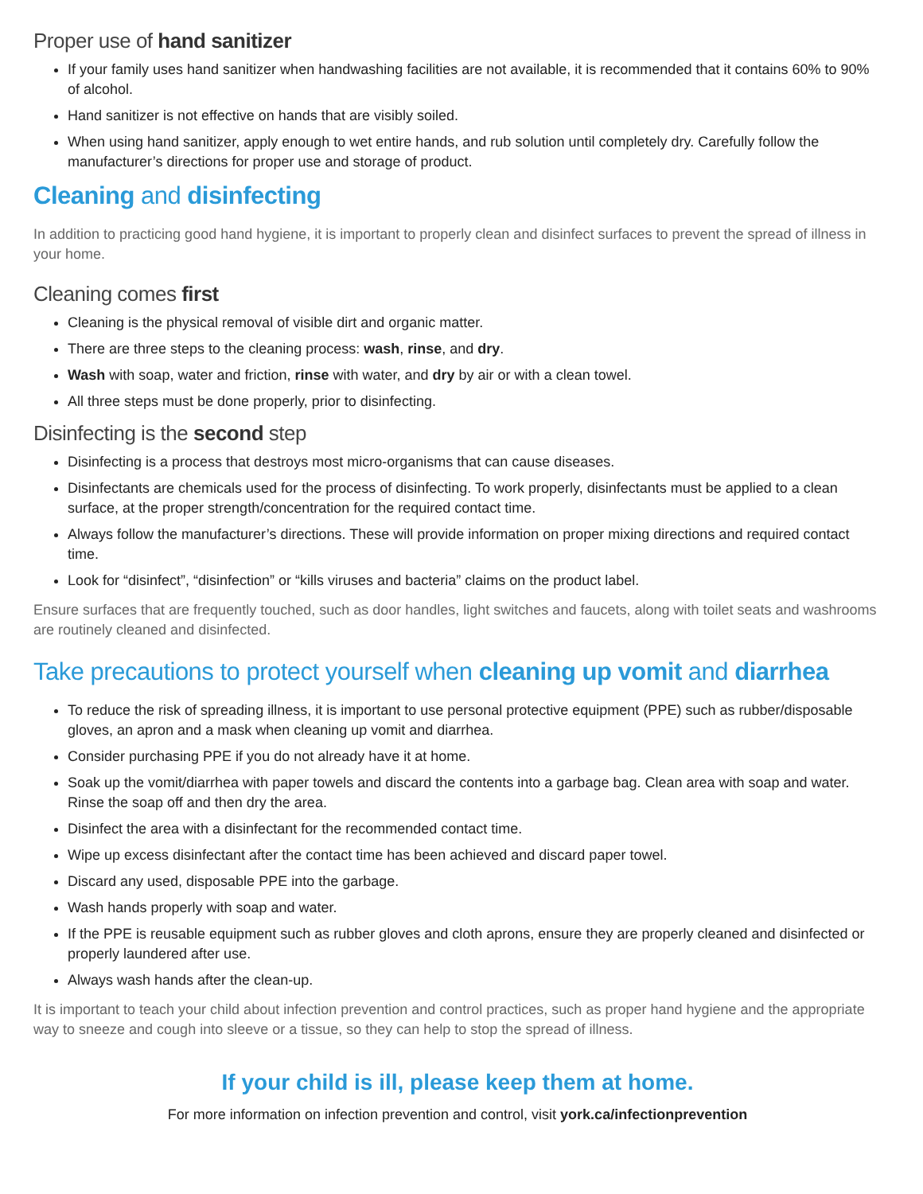Proper use of hand sanitizer
If your family uses hand sanitizer when handwashing facilities are not available, it is recommended that it contains 60% to 90% of alcohol.
Hand sanitizer is not effective on hands that are visibly soiled.
When using hand sanitizer, apply enough to wet entire hands, and rub solution until completely dry. Carefully follow the manufacturer’s directions for proper use and storage of product.
Cleaning and disinfecting
In addition to practicing good hand hygiene, it is important to properly clean and disinfect surfaces to prevent the spread of illness in your home.
Cleaning comes first
Cleaning is the physical removal of visible dirt and organic matter.
There are three steps to the cleaning process: wash, rinse, and dry.
Wash with soap, water and friction, rinse with water, and dry by air or with a clean towel.
All three steps must be done properly, prior to disinfecting.
Disinfecting is the second step
Disinfecting is a process that destroys most micro-organisms that can cause diseases.
Disinfectants are chemicals used for the process of disinfecting. To work properly, disinfectants must be applied to a clean surface, at the proper strength/concentration for the required contact time.
Always follow the manufacturer’s directions. These will provide information on proper mixing directions and required contact time.
Look for “disinfect”, “disinfection” or “kills viruses and bacteria” claims on the product label.
Ensure surfaces that are frequently touched, such as door handles, light switches and faucets, along with toilet seats and washrooms are routinely cleaned and disinfected.
Take precautions to protect yourself when cleaning up vomit and diarrhea
To reduce the risk of spreading illness, it is important to use personal protective equipment (PPE) such as rubber/disposable gloves, an apron and a mask when cleaning up vomit and diarrhea.
Consider purchasing PPE if you do not already have it at home.
Soak up the vomit/diarrhea with paper towels and discard the contents into a garbage bag. Clean area with soap and water. Rinse the soap off and then dry the area.
Disinfect the area with a disinfectant for the recommended contact time.
Wipe up excess disinfectant after the contact time has been achieved and discard paper towel.
Discard any used, disposable PPE into the garbage.
Wash hands properly with soap and water.
If the PPE is reusable equipment such as rubber gloves and cloth aprons, ensure they are properly cleaned and disinfected or properly laundered after use.
Always wash hands after the clean-up.
It is important to teach your child about infection prevention and control practices, such as proper hand hygiene and the appropriate way to sneeze and cough into sleeve or a tissue, so they can help to stop the spread of illness.
If your child is ill, please keep them at home.
For more information on infection prevention and control, visit york.ca/infectionprevention